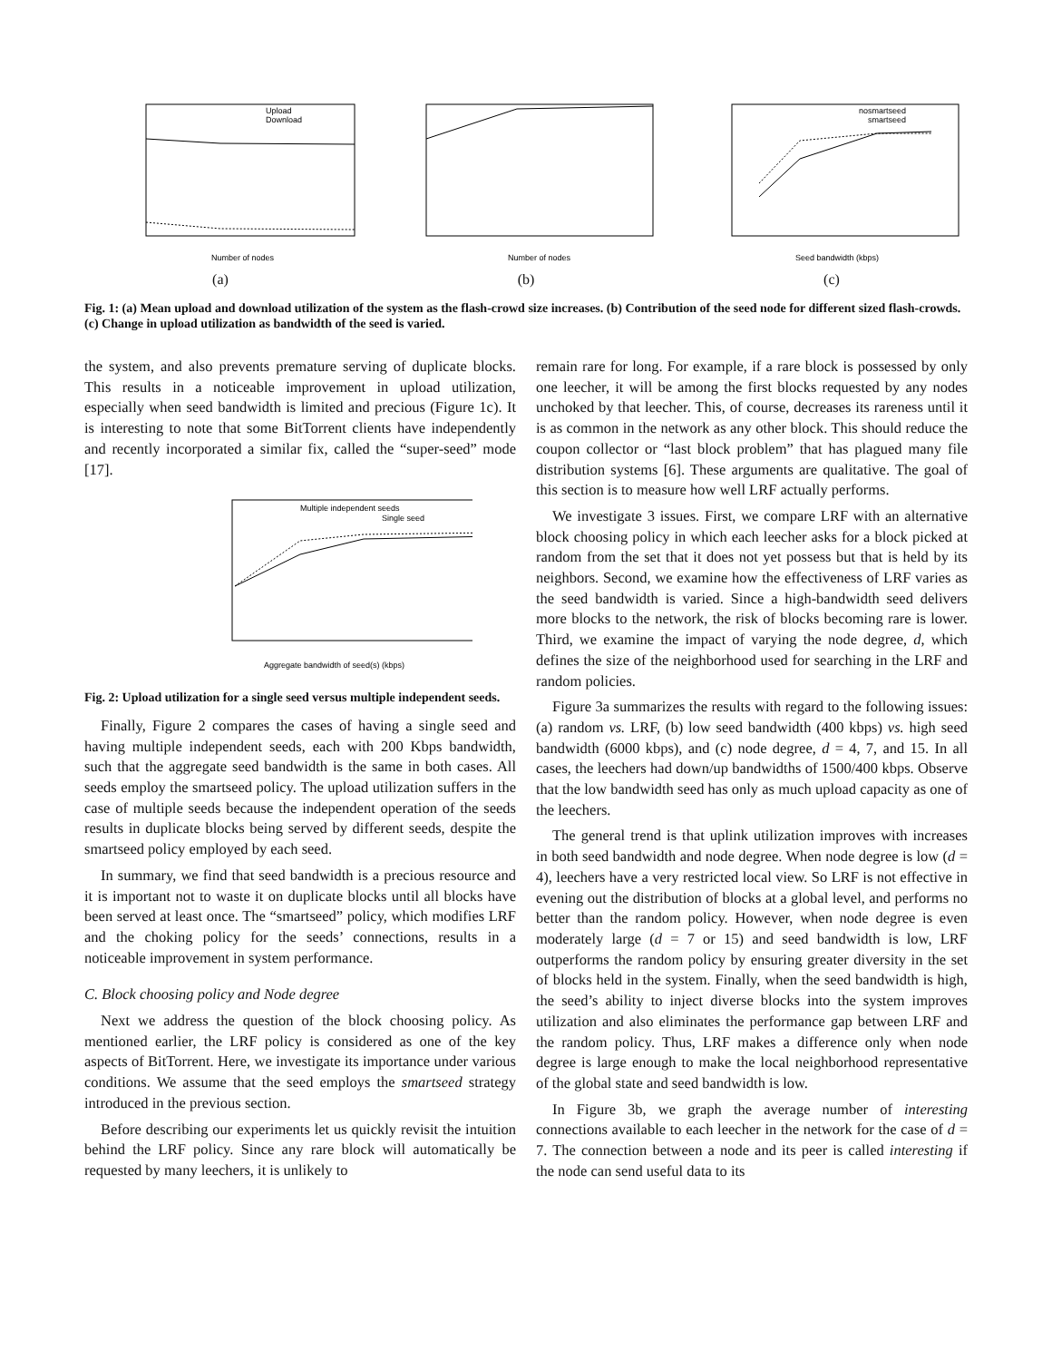Upload
Download
Number of nodes
(a)
Number of nodes
(b)
nosmartseed
smartseed
Seed bandwidth (kbps)
(c)
Fig. 1: (a) Mean upload and download utilization of the system as the flash-crowd size increases. (b) Contribution of the seed node for different sized flash-crowds. (c) Change in upload utilization as bandwidth of the seed is varied.
the system, and also prevents premature serving of duplicate blocks. This results in a noticeable improvement in upload utilization, especially when seed bandwidth is limited and precious (Figure 1c). It is interesting to note that some BitTorrent clients have independently and recently incorporated a similar fix, called the “super-seed” mode [17].
Multiple independent seeds
Single seed
Aggregate bandwidth of seed(s) (kbps)
Fig. 2: Upload utilization for a single seed versus multiple independent seeds.
Finally, Figure 2 compares the cases of having a single seed and having multiple independent seeds, each with 200 Kbps bandwidth, such that the aggregate seed bandwidth is the same in both cases. All seeds employ the smartseed policy. The upload utilization suffers in the case of multiple seeds because the independent operation of the seeds results in duplicate blocks being served by different seeds, despite the smartseed policy employed by each seed.
In summary, we find that seed bandwidth is a precious resource and it is important not to waste it on duplicate blocks until all blocks have been served at least once. The “smartseed” policy, which modifies LRF and the choking policy for the seeds’ connections, results in a noticeable improvement in system performance.
C. Block choosing policy and Node degree
Next we address the question of the block choosing policy. As mentioned earlier, the LRF policy is considered as one of the key aspects of BitTorrent. Here, we investigate its importance under various conditions. We assume that the seed employs the smartseed strategy introduced in the previous section.
Before describing our experiments let us quickly revisit the intuition behind the LRF policy. Since any rare block will automatically be requested by many leechers, it is unlikely to
remain rare for long. For example, if a rare block is possessed by only one leecher, it will be among the first blocks requested by any nodes unchoked by that leecher. This, of course, decreases its rareness until it is as common in the network as any other block. This should reduce the coupon collector or “last block problem” that has plagued many file distribution systems [6]. These arguments are qualitative. The goal of this section is to measure how well LRF actually performs.
We investigate 3 issues. First, we compare LRF with an alternative block choosing policy in which each leecher asks for a block picked at random from the set that it does not yet possess but that is held by its neighbors. Second, we examine how the effectiveness of LRF varies as the seed bandwidth is varied. Since a high-bandwidth seed delivers more blocks to the network, the risk of blocks becoming rare is lower. Third, we examine the impact of varying the node degree, d, which defines the size of the neighborhood used for searching in the LRF and random policies.
Figure 3a summarizes the results with regard to the following issues: (a) random vs. LRF, (b) low seed bandwidth (400 kbps) vs. high seed bandwidth (6000 kbps), and (c) node degree, d = 4, 7, and 15. In all cases, the leechers had down/up bandwidths of 1500/400 kbps. Observe that the low bandwidth seed has only as much upload capacity as one of the leechers.
The general trend is that uplink utilization improves with increases in both seed bandwidth and node degree. When node degree is low (d = 4), leechers have a very restricted local view. So LRF is not effective in evening out the distribution of blocks at a global level, and performs no better than the random policy. However, when node degree is even moderately large (d = 7 or 15) and seed bandwidth is low, LRF outperforms the random policy by ensuring greater diversity in the set of blocks held in the system. Finally, when the seed bandwidth is high, the seed’s ability to inject diverse blocks into the system improves utilization and also eliminates the performance gap between LRF and the random policy. Thus, LRF makes a difference only when node degree is large enough to make the local neighborhood representative of the global state and seed bandwidth is low.
In Figure 3b, we graph the average number of interesting connections available to each leecher in the network for the case of d = 7. The connection between a node and its peer is called interesting if the node can send useful data to its